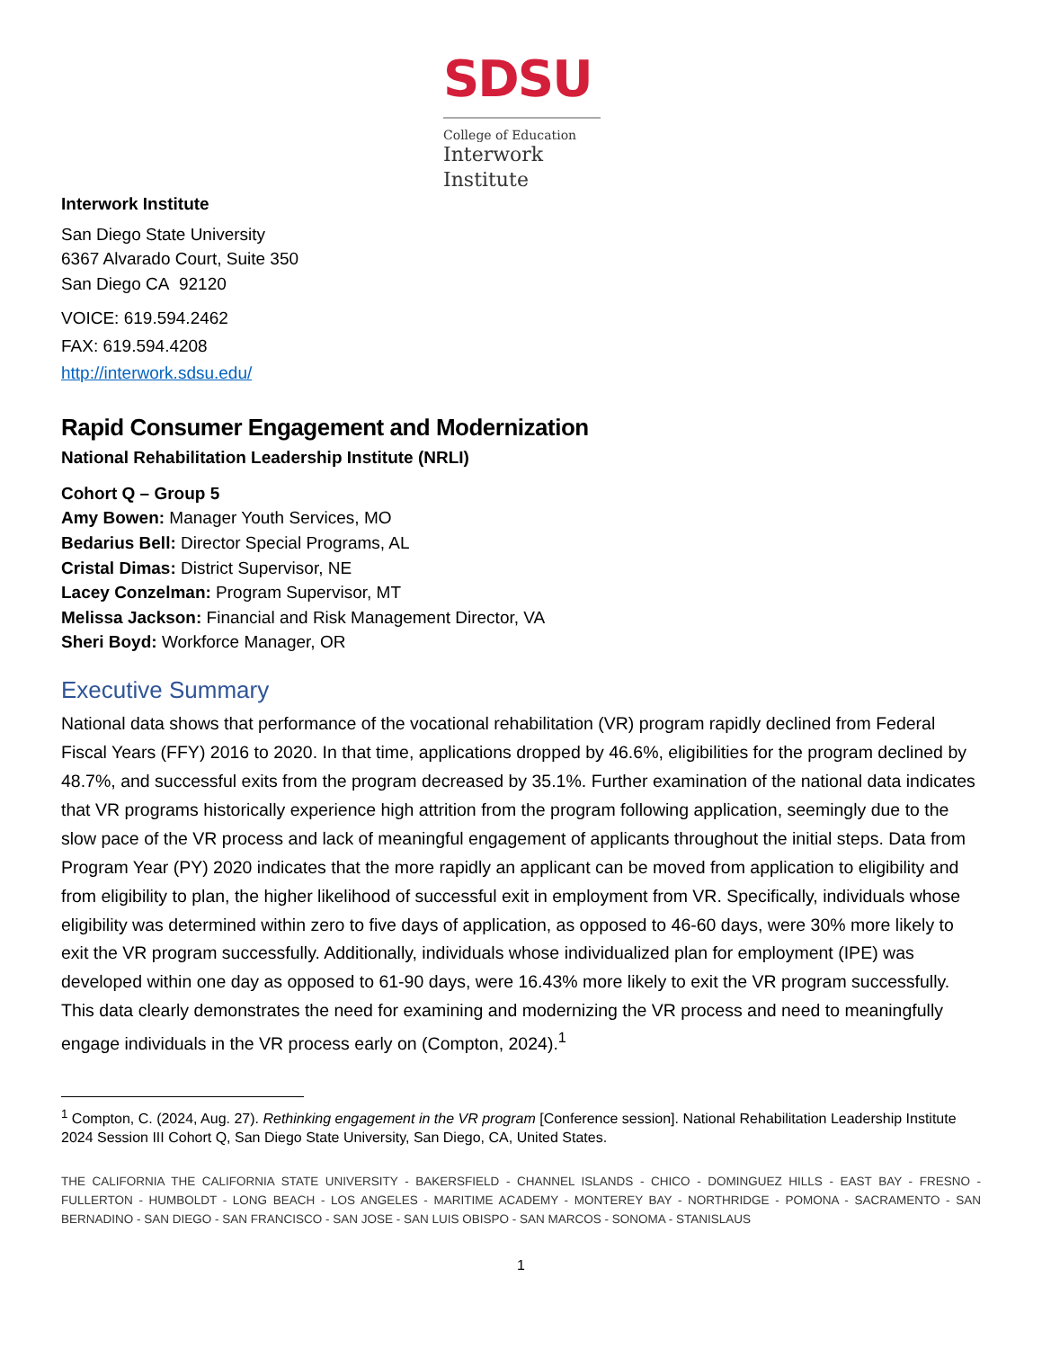SDSU
College of Education
Interwork
Institute
Interwork Institute
San Diego State University
6367 Alvarado Court, Suite 350
San Diego CA 92120
VOICE: 619.594.2462
FAX: 619.594.4208
http://interwork.sdsu.edu/
Rapid Consumer Engagement and Modernization
National Rehabilitation Leadership Institute (NRLI)
Cohort Q – Group 5
Amy Bowen: Manager Youth Services, MO
Bedarius Bell: Director Special Programs, AL
Cristal Dimas: District Supervisor, NE
Lacey Conzelman: Program Supervisor, MT
Melissa Jackson: Financial and Risk Management Director, VA
Sheri Boyd: Workforce Manager, OR
Executive Summary
National data shows that performance of the vocational rehabilitation (VR) program rapidly declined from Federal Fiscal Years (FFY) 2016 to 2020. In that time, applications dropped by 46.6%, eligibilities for the program declined by 48.7%, and successful exits from the program decreased by 35.1%. Further examination of the national data indicates that VR programs historically experience high attrition from the program following application, seemingly due to the slow pace of the VR process and lack of meaningful engagement of applicants throughout the initial steps. Data from Program Year (PY) 2020 indicates that the more rapidly an applicant can be moved from application to eligibility and from eligibility to plan, the higher likelihood of successful exit in employment from VR. Specifically, individuals whose eligibility was determined within zero to five days of application, as opposed to 46-60 days, were 30% more likely to exit the VR program successfully. Additionally, individuals whose individualized plan for employment (IPE) was developed within one day as opposed to 61-90 days, were 16.43% more likely to exit the VR program successfully. This data clearly demonstrates the need for examining and modernizing the VR process and need to meaningfully engage individuals in the VR process early on (Compton, 2024).<sup>1</sup>
<sup>1</sup> Compton, C. (2024, Aug. 27). Rethinking engagement in the VR program [Conference session]. National Rehabilitation Leadership Institute 2024 Session III Cohort Q, San Diego State University, San Diego, CA, United States.
THE CALIFORNIA THE CALIFORNIA STATE UNIVERSITY - BAKERSFIELD - CHANNEL ISLANDS - CHICO - DOMINGUEZ HILLS - EAST BAY - FRESNO - FULLERTON - HUMBOLDT - LONG BEACH - LOS ANGELES - MARITIME ACADEMY - MONTEREY BAY - NORTHRIDGE - POMONA - SACRAMENTO - SAN BERNADINO - SAN DIEGO - SAN FRANCISCO - SAN JOSE - SAN LUIS OBISPO - SAN MARCOS - SONOMA - STANISLAUS
1